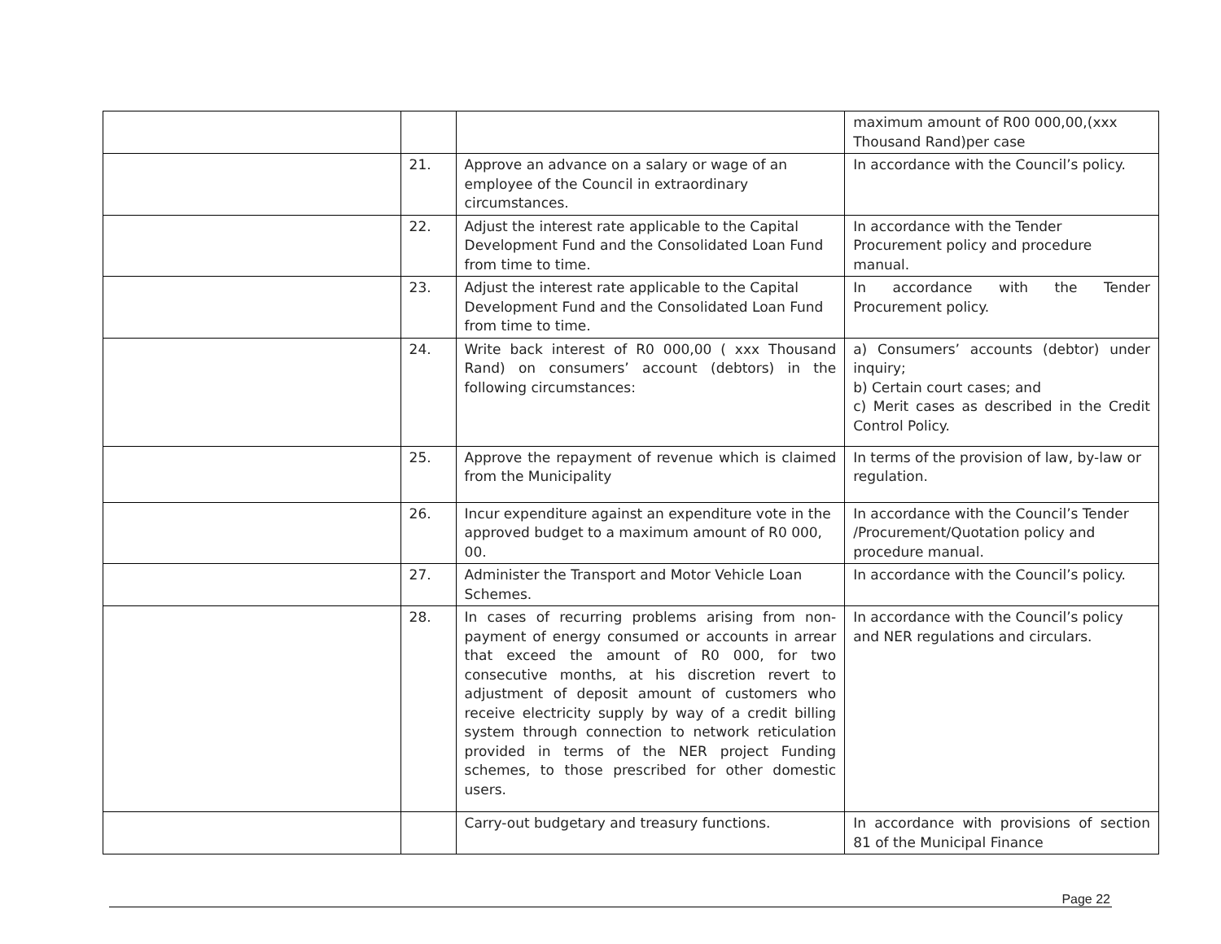| | | | maximum amount of R00 000,00,(xxx Thousand Rand)per case |
| | 21. | Approve an advance on a salary or wage of an employee of the Council in extraordinary circumstances. | In accordance with the Council’s policy. |
| | 22. | Adjust the interest rate applicable to the Capital Development Fund and the Consolidated Loan Fund from time to time. | In accordance with the Tender Procurement policy and procedure manual. |
| | 23. | Adjust the interest rate applicable to the Capital Development Fund and the Consolidated Loan Fund from time to time. | In accordance with the Tender Procurement policy. |
| | 24. | Write back interest of R0 000,00 ( xxx Thousand Rand) on consumers’ account (debtors) in the following circumstances: | a) Consumers’ accounts (debtor) under inquiry; b) Certain court cases; and c) Merit cases as described in the Credit Control Policy. |
| | 25. | Approve the repayment of revenue which is claimed from the Municipality | In terms of the provision of law, by-law or regulation. |
| | 26. | Incur expenditure against an expenditure vote in the approved budget to a maximum amount of R0 000, 00. | In accordance with the Council’s Tender /Procurement/Quotation policy and procedure manual. |
| | 27. | Administer the Transport and Motor Vehicle Loan Schemes. | In accordance with the Council’s policy. |
| | 28. | In cases of recurring problems arising from non-payment of energy consumed or accounts in arrear that exceed the amount of R0 000, for two consecutive months, at his discretion revert to adjustment of deposit amount of customers who receive electricity supply by way of a credit billing system through connection to network reticulation provided in terms of the NER project Funding schemes, to those prescribed for other domestic users. | In accordance with the Council’s policy and NER regulations and circulars. |
| | | Carry-out budgetary and treasury functions. | In accordance with provisions of section 81 of the Municipal Finance |
Page 22